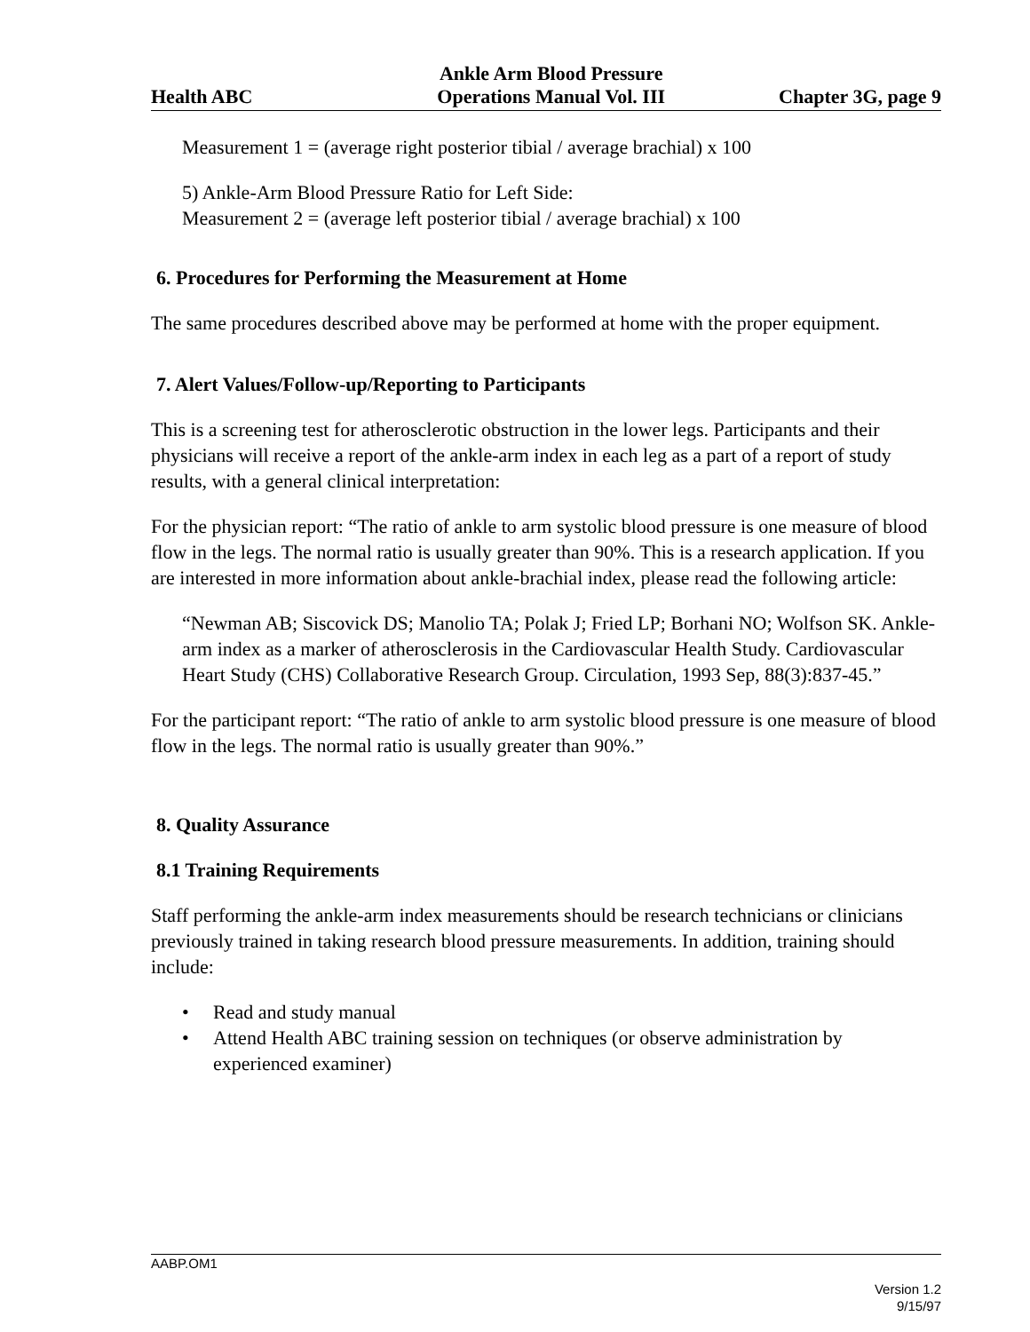Health ABC
Ankle Arm Blood Pressure
Operations Manual Vol. III
Chapter 3G, page 9
Measurement 1 = (average right posterior tibial / average brachial) x 100
5) Ankle-Arm Blood Pressure Ratio for Left Side:
Measurement 2 = (average left posterior tibial / average brachial) x 100
6. Procedures for Performing the Measurement at Home
The same procedures described above may be performed at home with the proper equipment.
7. Alert Values/Follow-up/Reporting to Participants
This is a screening test for atherosclerotic obstruction in the lower legs. Participants and their physicians will receive a report of the ankle-arm index in each leg as a part of a report of study results, with a general clinical interpretation:
For the physician report: “The ratio of ankle to arm systolic blood pressure is one measure of blood flow in the legs. The normal ratio is usually greater than 90%. This is a research application. If you are interested in more information about ankle-brachial index, please read the following article:
“Newman AB; Siscovick DS; Manolio TA; Polak J; Fried LP; Borhani NO; Wolfson SK. Ankle-arm index as a marker of atherosclerosis in the Cardiovascular Health Study. Cardiovascular Heart Study (CHS) Collaborative Research Group. Circulation, 1993 Sep, 88(3):837-45.”
For the participant report: “The ratio of ankle to arm systolic blood pressure is one measure of blood flow in the legs. The normal ratio is usually greater than 90%.”
8. Quality Assurance
8.1 Training Requirements
Staff performing the ankle-arm index measurements should be research technicians or clinicians previously trained in taking research blood pressure measurements. In addition, training should include:
• Read and study manual
• Attend Health ABC training session on techniques (or observe administration by experienced examiner)
AABP.OM1
Version 1.2
9/15/97